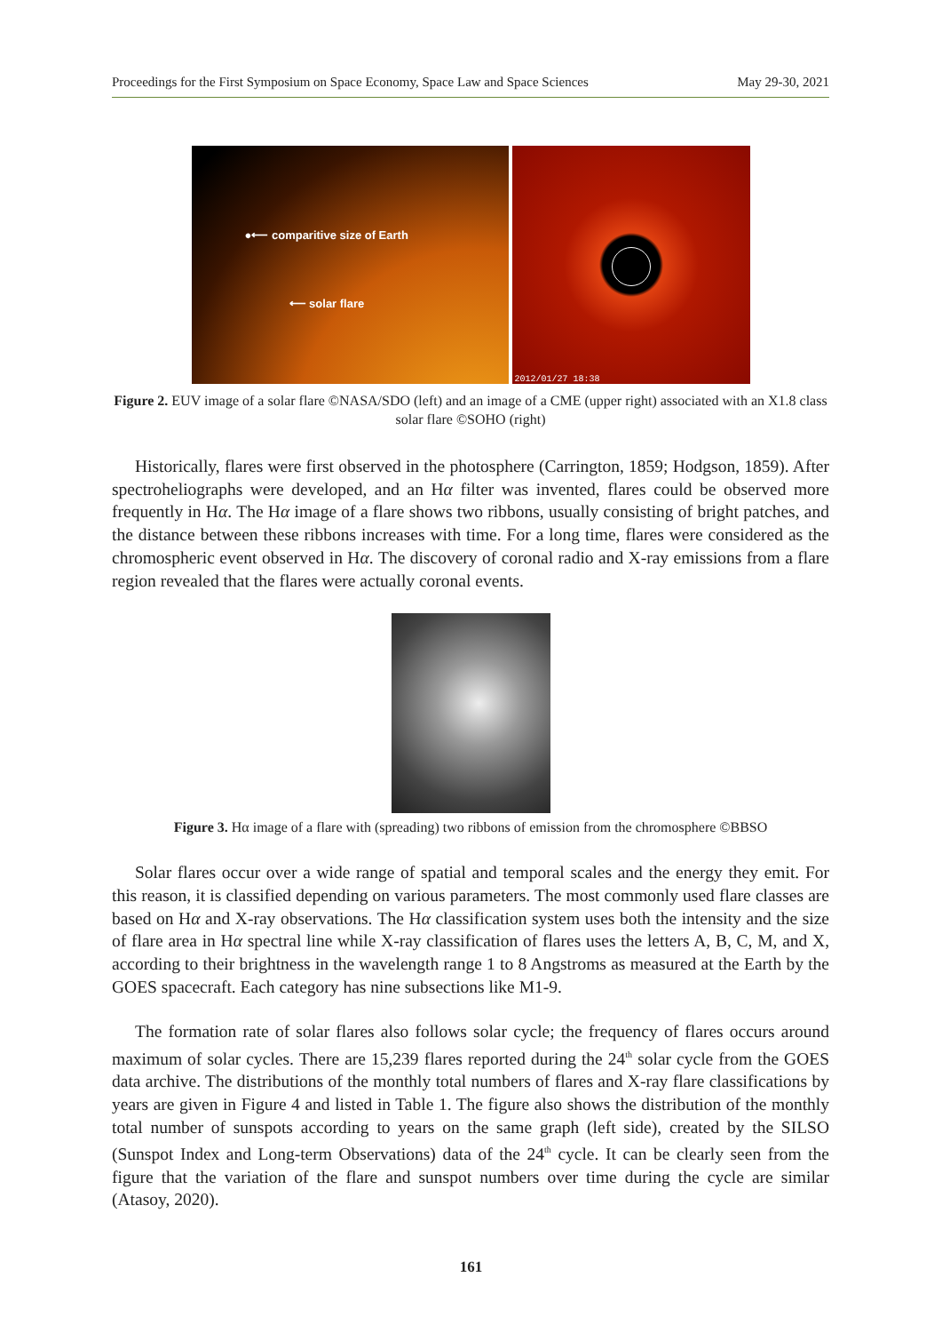Proceedings for the First Symposium on Space Economy, Space Law and Space Sciences May 29-30, 2021
●⟵ comparitive size of Earth
⟵ solar flare
2012/01/27 18:38
Figure 2. EUV image of a solar flare ©NASA/SDO (left) and an image of a CME (upper right) associated with an X1.8 class solar flare ©SOHO (right)
Historically, flares were first observed in the photosphere (Carrington, 1859; Hodgson, 1859). After spectroheliographs were developed, and an Hα filter was invented, flares could be observed more frequently in Hα. The Hα image of a flare shows two ribbons, usually consisting of bright patches, and the distance between these ribbons increases with time. For a long time, flares were considered as the chromospheric event observed in Hα. The discovery of coronal radio and X-ray emissions from a flare region revealed that the flares were actually coronal events.
Figure 3. Hα image of a flare with (spreading) two ribbons of emission from the chromosphere ©BBSO
Solar flares occur over a wide range of spatial and temporal scales and the energy they emit. For this reason, it is classified depending on various parameters. The most commonly used flare classes are based on Hα and X-ray observations. The Hα classification system uses both the intensity and the size of flare area in Hα spectral line while X-ray classification of flares uses the letters A, B, C, M, and X, according to their brightness in the wavelength range 1 to 8 Angstroms as measured at the Earth by the GOES spacecraft. Each category has nine subsections like M1-9.
The formation rate of solar flares also follows solar cycle; the frequency of flares occurs around maximum of solar cycles. There are 15,239 flares reported during the 24<sup>th</sup> solar cycle from the GOES data archive. The distributions of the monthly total numbers of flares and X-ray flare classifications by years are given in Figure 4 and listed in Table 1. The figure also shows the distribution of the monthly total number of sunspots according to years on the same graph (left side), created by the SILSO (Sunspot Index and Long-term Observations) data of the 24<sup>th</sup> cycle. It can be clearly seen from the figure that the variation of the flare and sunspot numbers over time during the cycle are similar (Atasoy, 2020).
161